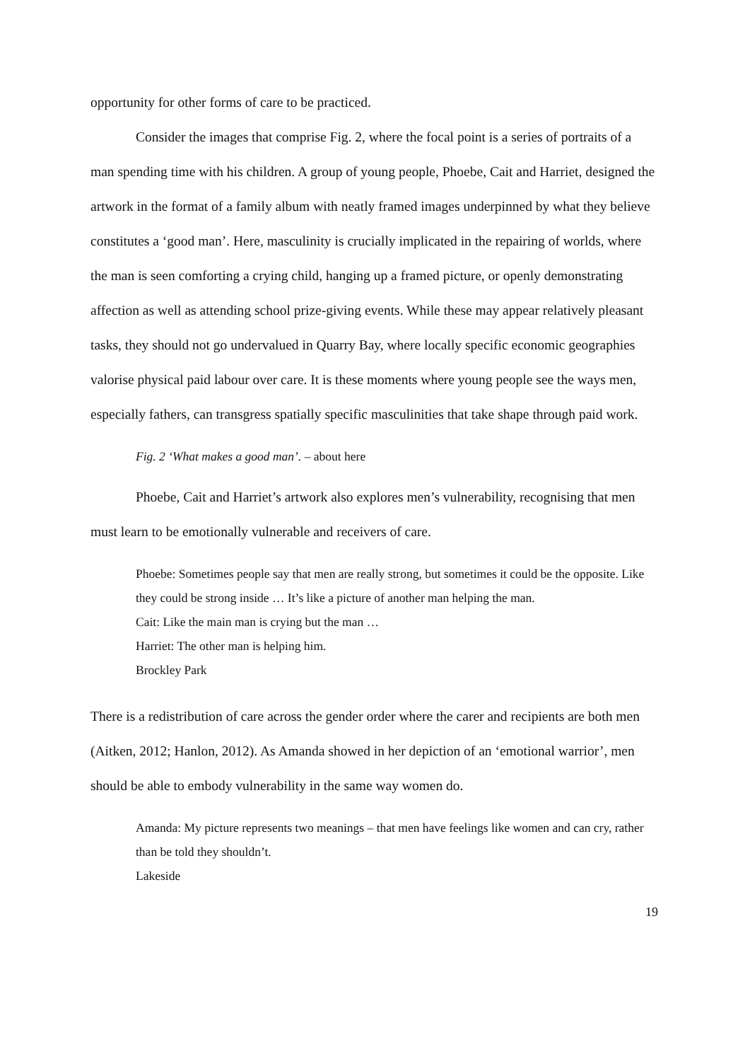opportunity for other forms of care to be practiced.
Consider the images that comprise Fig. 2, where the focal point is a series of portraits of a man spending time with his children. A group of young people, Phoebe, Cait and Harriet, designed the artwork in the format of a family album with neatly framed images underpinned by what they believe constitutes a ‘good man’. Here, masculinity is crucially implicated in the repairing of worlds, where the man is seen comforting a crying child, hanging up a framed picture, or openly demonstrating affection as well as attending school prize-giving events. While these may appear relatively pleasant tasks, they should not go undervalued in Quarry Bay, where locally specific economic geographies valorise physical paid labour over care. It is these moments where young people see the ways men, especially fathers, can transgress spatially specific masculinities that take shape through paid work.
Fig. 2 ‘What makes a good man’. – about here
Phoebe, Cait and Harriet’s artwork also explores men’s vulnerability, recognising that men must learn to be emotionally vulnerable and receivers of care.
Phoebe: Sometimes people say that men are really strong, but sometimes it could be the opposite. Like they could be strong inside … It’s like a picture of another man helping the man.
Cait: Like the main man is crying but the man …
Harriet: The other man is helping him.
Brockley Park
There is a redistribution of care across the gender order where the carer and recipients are both men (Aitken, 2012; Hanlon, 2012). As Amanda showed in her depiction of an ‘emotional warrior’, men should be able to embody vulnerability in the same way women do.
Amanda: My picture represents two meanings – that men have feelings like women and can cry, rather than be told they shouldn’t.
Lakeside
19